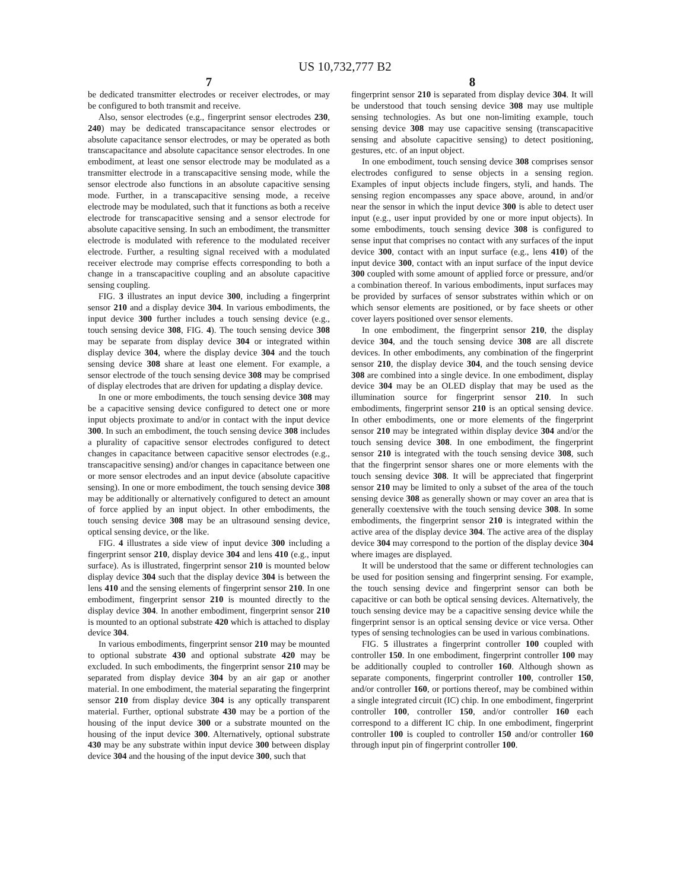US 10,732,777 B2
7
be dedicated transmitter electrodes or receiver electrodes, or may be configured to both transmit and receive.
Also, sensor electrodes (e.g., fingerprint sensor electrodes 230, 240) may be dedicated transcapacitance sensor electrodes or absolute capacitance sensor electrodes, or may be operated as both transcapacitance and absolute capacitance sensor electrodes. In one embodiment, at least one sensor electrode may be modulated as a transmitter electrode in a transcapacitive sensing mode, while the sensor electrode also functions in an absolute capacitive sensing mode. Further, in a transcapacitive sensing mode, a receive electrode may be modulated, such that it functions as both a receive electrode for transcapacitive sensing and a sensor electrode for absolute capacitive sensing. In such an embodiment, the transmitter electrode is modulated with reference to the modulated receiver electrode. Further, a resulting signal received with a modulated receiver electrode may comprise effects corresponding to both a change in a transcapacitive coupling and an absolute capacitive sensing coupling.
FIG. 3 illustrates an input device 300, including a fingerprint sensor 210 and a display device 304. In various embodiments, the input device 300 further includes a touch sensing device (e.g., touch sensing device 308, FIG. 4). The touch sensing device 308 may be separate from display device 304 or integrated within display device 304, where the display device 304 and the touch sensing device 308 share at least one element. For example, a sensor electrode of the touch sensing device 308 may be comprised of display electrodes that are driven for updating a display device.
In one or more embodiments, the touch sensing device 308 may be a capacitive sensing device configured to detect one or more input objects proximate to and/or in contact with the input device 300. In such an embodiment, the touch sensing device 308 includes a plurality of capacitive sensor electrodes configured to detect changes in capacitance between capacitive sensor electrodes (e.g., transcapacitive sensing) and/or changes in capacitance between one or more sensor electrodes and an input device (absolute capacitive sensing). In one or more embodiment, the touch sensing device 308 may be additionally or alternatively configured to detect an amount of force applied by an input object. In other embodiments, the touch sensing device 308 may be an ultrasound sensing device, optical sensing device, or the like.
FIG. 4 illustrates a side view of input device 300 including a fingerprint sensor 210, display device 304 and lens 410 (e.g., input surface). As is illustrated, fingerprint sensor 210 is mounted below display device 304 such that the display device 304 is between the lens 410 and the sensing elements of fingerprint sensor 210. In one embodiment, fingerprint sensor 210 is mounted directly to the display device 304. In another embodiment, fingerprint sensor 210 is mounted to an optional substrate 420 which is attached to display device 304.
In various embodiments, fingerprint sensor 210 may be mounted to optional substrate 430 and optional substrate 420 may be excluded. In such embodiments, the fingerprint sensor 210 may be separated from display device 304 by an air gap or another material. In one embodiment, the material separating the fingerprint sensor 210 from display device 304 is any optically transparent material. Further, optional substrate 430 may be a portion of the housing of the input device 300 or a substrate mounted on the housing of the input device 300. Alternatively, optional substrate 430 may be any substrate within input device 300 between display device 304 and the housing of the input device 300, such that
8
fingerprint sensor 210 is separated from display device 304. It will be understood that touch sensing device 308 may use multiple sensing technologies. As but one non-limiting example, touch sensing device 308 may use capacitive sensing (transcapacitive sensing and absolute capacitive sensing) to detect positioning, gestures, etc. of an input object.
In one embodiment, touch sensing device 308 comprises sensor electrodes configured to sense objects in a sensing region. Examples of input objects include fingers, styli, and hands. The sensing region encompasses any space above, around, in and/or near the sensor in which the input device 300 is able to detect user input (e.g., user input provided by one or more input objects). In some embodiments, touch sensing device 308 is configured to sense input that comprises no contact with any surfaces of the input device 300, contact with an input surface (e.g., lens 410) of the input device 300, contact with an input surface of the input device 300 coupled with some amount of applied force or pressure, and/or a combination thereof. In various embodiments, input surfaces may be provided by surfaces of sensor substrates within which or on which sensor elements are positioned, or by face sheets or other cover layers positioned over sensor elements.
In one embodiment, the fingerprint sensor 210, the display device 304, and the touch sensing device 308 are all discrete devices. In other embodiments, any combination of the fingerprint sensor 210, the display device 304, and the touch sensing device 308 are combined into a single device. In one embodiment, display device 304 may be an OLED display that may be used as the illumination source for fingerprint sensor 210. In such embodiments, fingerprint sensor 210 is an optical sensing device. In other embodiments, one or more elements of the fingerprint sensor 210 may be integrated within display device 304 and/or the touch sensing device 308. In one embodiment, the fingerprint sensor 210 is integrated with the touch sensing device 308, such that the fingerprint sensor shares one or more elements with the touch sensing device 308. It will be appreciated that fingerprint sensor 210 may be limited to only a subset of the area of the touch sensing device 308 as generally shown or may cover an area that is generally coextensive with the touch sensing device 308. In some embodiments, the fingerprint sensor 210 is integrated within the active area of the display device 304. The active area of the display device 304 may correspond to the portion of the display device 304 where images are displayed.
It will be understood that the same or different technologies can be used for position sensing and fingerprint sensing. For example, the touch sensing device and fingerprint sensor can both be capacitive or can both be optical sensing devices. Alternatively, the touch sensing device may be a capacitive sensing device while the fingerprint sensor is an optical sensing device or vice versa. Other types of sensing technologies can be used in various combinations.
FIG. 5 illustrates a fingerprint controller 100 coupled with controller 150. In one embodiment, fingerprint controller 100 may be additionally coupled to controller 160. Although shown as separate components, fingerprint controller 100, controller 150, and/or controller 160, or portions thereof, may be combined within a single integrated circuit (IC) chip. In one embodiment, fingerprint controller 100, controller 150, and/or controller 160 each correspond to a different IC chip. In one embodiment, fingerprint controller 100 is coupled to controller 150 and/or controller 160 through input pin of fingerprint controller 100.